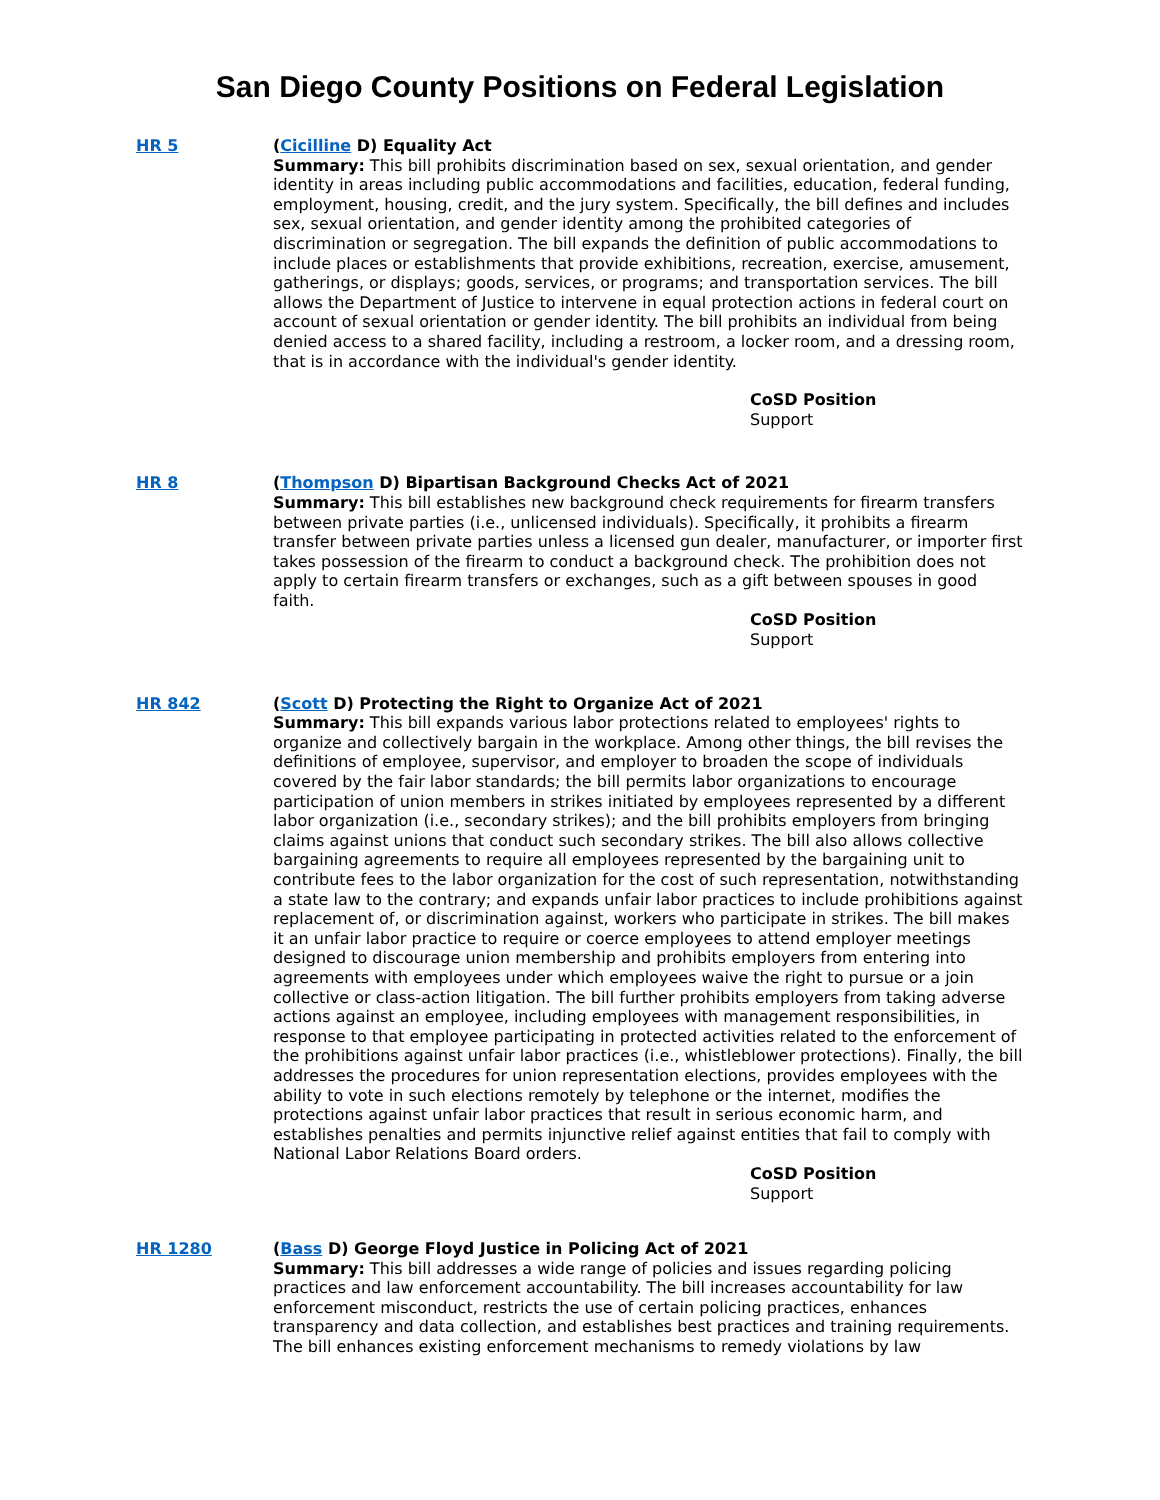San Diego County Positions on Federal Legislation
HR 5
(Cicilline D) Equality Act
Summary: This bill prohibits discrimination based on sex, sexual orientation, and gender identity in areas including public accommodations and facilities, education, federal funding, employment, housing, credit, and the jury system. Specifically, the bill defines and includes sex, sexual orientation, and gender identity among the prohibited categories of discrimination or segregation. The bill expands the definition of public accommodations to include places or establishments that provide exhibitions, recreation, exercise, amusement, gatherings, or displays; goods, services, or programs; and transportation services. The bill allows the Department of Justice to intervene in equal protection actions in federal court on account of sexual orientation or gender identity. The bill prohibits an individual from being denied access to a shared facility, including a restroom, a locker room, and a dressing room, that is in accordance with the individual's gender identity.
CoSD Position
Support
HR 8
(Thompson D) Bipartisan Background Checks Act of 2021
Summary: This bill establishes new background check requirements for firearm transfers between private parties (i.e., unlicensed individuals). Specifically, it prohibits a firearm transfer between private parties unless a licensed gun dealer, manufacturer, or importer first takes possession of the firearm to conduct a background check. The prohibition does not apply to certain firearm transfers or exchanges, such as a gift between spouses in good faith.
CoSD Position
Support
HR 842
(Scott D) Protecting the Right to Organize Act of 2021
Summary: This bill expands various labor protections related to employees' rights to organize and collectively bargain in the workplace. Among other things, the bill revises the definitions of employee, supervisor, and employer to broaden the scope of individuals covered by the fair labor standards; the bill permits labor organizations to encourage participation of union members in strikes initiated by employees represented by a different labor organization (i.e., secondary strikes); and the bill prohibits employers from bringing claims against unions that conduct such secondary strikes. The bill also allows collective bargaining agreements to require all employees represented by the bargaining unit to contribute fees to the labor organization for the cost of such representation, notwithstanding a state law to the contrary; and expands unfair labor practices to include prohibitions against replacement of, or discrimination against, workers who participate in strikes. The bill makes it an unfair labor practice to require or coerce employees to attend employer meetings designed to discourage union membership and prohibits employers from entering into agreements with employees under which employees waive the right to pursue or a join collective or class-action litigation. The bill further prohibits employers from taking adverse actions against an employee, including employees with management responsibilities, in response to that employee participating in protected activities related to the enforcement of the prohibitions against unfair labor practices (i.e., whistleblower protections). Finally, the bill addresses the procedures for union representation elections, provides employees with the ability to vote in such elections remotely by telephone or the internet, modifies the protections against unfair labor practices that result in serious economic harm, and establishes penalties and permits injunctive relief against entities that fail to comply with National Labor Relations Board orders.
CoSD Position
Support
HR 1280
(Bass D) George Floyd Justice in Policing Act of 2021
Summary: This bill addresses a wide range of policies and issues regarding policing practices and law enforcement accountability. The bill increases accountability for law enforcement misconduct, restricts the use of certain policing practices, enhances transparency and data collection, and establishes best practices and training requirements. The bill enhances existing enforcement mechanisms to remedy violations by law